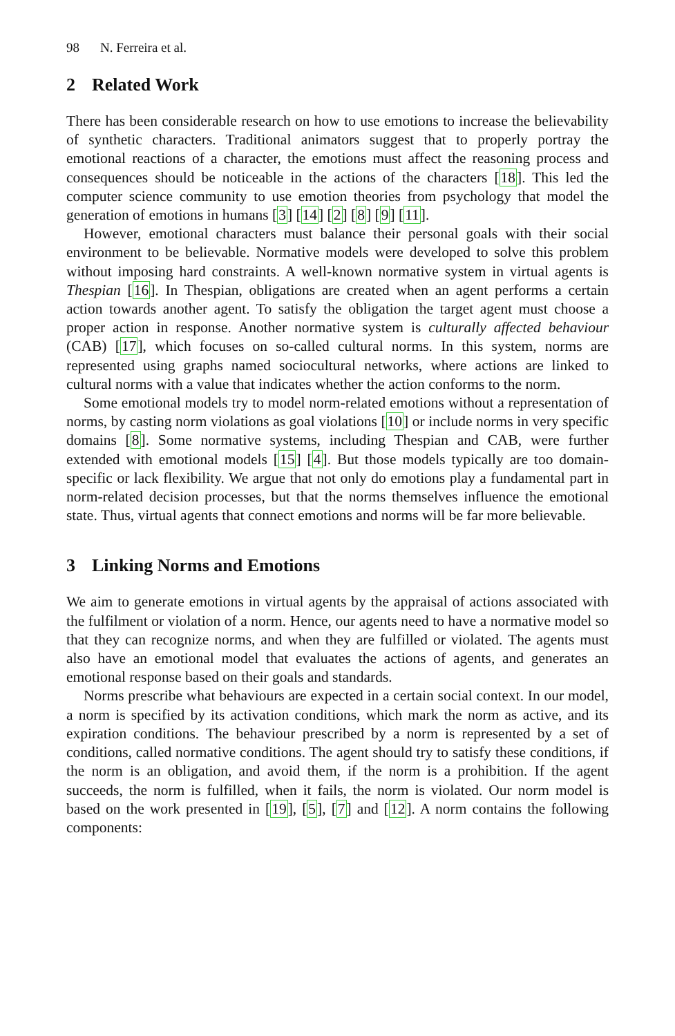98 N. Ferreira et al.
2 Related Work
There has been considerable research on how to use emotions to increase the believability of synthetic characters. Traditional animators suggest that to properly portray the emotional reactions of a character, the emotions must affect the reasoning process and consequences should be noticeable in the actions of the characters [18]. This led the computer science community to use emotion theories from psychology that model the generation of emotions in humans [3] [14] [2] [8] [9] [11].
However, emotional characters must balance their personal goals with their social environment to be believable. Normative models were developed to solve this problem without imposing hard constraints. A well-known normative system in virtual agents is Thespian [16]. In Thespian, obligations are created when an agent performs a certain action towards another agent. To satisfy the obligation the target agent must choose a proper action in response. Another normative system is culturally affected behaviour (CAB) [17], which focuses on so-called cultural norms. In this system, norms are represented using graphs named sociocultural networks, where actions are linked to cultural norms with a value that indicates whether the action conforms to the norm.
Some emotional models try to model norm-related emotions without a representation of norms, by casting norm violations as goal violations [10] or include norms in very specific domains [8]. Some normative systems, including Thespian and CAB, were further extended with emotional models [15] [4]. But those models typically are too domain-specific or lack flexibility. We argue that not only do emotions play a fundamental part in norm-related decision processes, but that the norms themselves influence the emotional state. Thus, virtual agents that connect emotions and norms will be far more believable.
3 Linking Norms and Emotions
We aim to generate emotions in virtual agents by the appraisal of actions associated with the fulfilment or violation of a norm. Hence, our agents need to have a normative model so that they can recognize norms, and when they are fulfilled or violated. The agents must also have an emotional model that evaluates the actions of agents, and generates an emotional response based on their goals and standards.
Norms prescribe what behaviours are expected in a certain social context. In our model, a norm is specified by its activation conditions, which mark the norm as active, and its expiration conditions. The behaviour prescribed by a norm is represented by a set of conditions, called normative conditions. The agent should try to satisfy these conditions, if the norm is an obligation, and avoid them, if the norm is a prohibition. If the agent succeeds, the norm is fulfilled, when it fails, the norm is violated. Our norm model is based on the work presented in [19], [5], [7] and [12]. A norm contains the following components: